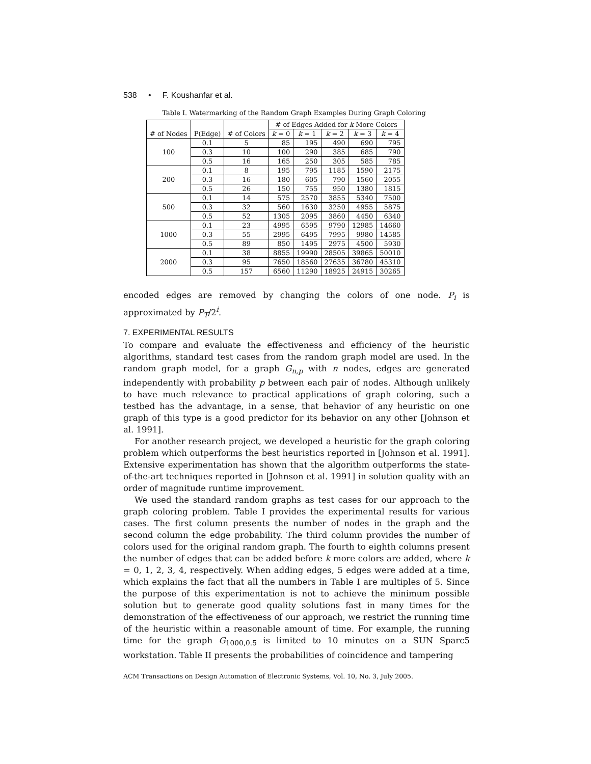538 • F. Koushanfar et al.
Table I. Watermarking of the Random Graph Examples During Graph Coloring
| # of Nodes | P(Edge) | # of Colors | # of Edges Added for k More Colors | | | | |
| --- | --- | --- | --- | --- | --- | --- | --- |
| | | | k = 0 | k = 1 | k = 2 | k = 3 | k = 4 |
| 100 | 0.1 | 5 | 85 | 195 | 490 | 690 | 795 |
| | 0.3 | 10 | 100 | 290 | 385 | 685 | 790 |
| | 0.5 | 16 | 165 | 250 | 305 | 585 | 785 |
| 200 | 0.1 | 8 | 195 | 795 | 1185 | 1590 | 2175 |
| | 0.3 | 16 | 180 | 605 | 790 | 1560 | 2055 |
| | 0.5 | 26 | 150 | 755 | 950 | 1380 | 1815 |
| 500 | 0.1 | 14 | 575 | 2570 | 3855 | 5340 | 7500 |
| | 0.3 | 32 | 560 | 1630 | 3250 | 4955 | 5875 |
| | 0.5 | 52 | 1305 | 2095 | 3860 | 4450 | 6340 |
| 1000 | 0.1 | 23 | 4995 | 6595 | 9790 | 12985 | 14660 |
| | 0.3 | 55 | 2995 | 6495 | 7995 | 9980 | 14585 |
| | 0.5 | 89 | 850 | 1495 | 2975 | 4500 | 5930 |
| 2000 | 0.1 | 38 | 8855 | 19990 | 28505 | 39865 | 50010 |
| | 0.3 | 95 | 7650 | 18560 | 27635 | 36780 | 45310 |
| | 0.5 | 157 | 6560 | 11290 | 18925 | 24915 | 30265 |
encoded edges are removed by changing the colors of one node. P<sub>i</sub> is approximated by P<sub>T</sub>/2<sup>i</sup>.
7. EXPERIMENTAL RESULTS
To compare and evaluate the effectiveness and efficiency of the heuristic algorithms, standard test cases from the random graph model are used. In the random graph model, for a graph G<sub>n,p</sub> with n nodes, edges are generated independently with probability p between each pair of nodes. Although unlikely to have much relevance to practical applications of graph coloring, such a testbed has the advantage, in a sense, that behavior of any heuristic on one graph of this type is a good predictor for its behavior on any other [Johnson et al. 1991].
For another research project, we developed a heuristic for the graph coloring problem which outperforms the best heuristics reported in [Johnson et al. 1991]. Extensive experimentation has shown that the algorithm outperforms the state-of-the-art techniques reported in [Johnson et al. 1991] in solution quality with an order of magnitude runtime improvement.
We used the standard random graphs as test cases for our approach to the graph coloring problem. Table I provides the experimental results for various cases. The first column presents the number of nodes in the graph and the second column the edge probability. The third column provides the number of colors used for the original random graph. The fourth to eighth columns present the number of edges that can be added before k more colors are added, where k = 0, 1, 2, 3, 4, respectively. When adding edges, 5 edges were added at a time, which explains the fact that all the numbers in Table I are multiples of 5. Since the purpose of this experimentation is not to achieve the minimum possible solution but to generate good quality solutions fast in many times for the demonstration of the effectiveness of our approach, we restrict the running time of the heuristic within a reasonable amount of time. For example, the running time for the graph G<sub>1000,0.5</sub> is limited to 10 minutes on a SUN Sparc5 workstation. Table II presents the probabilities of coincidence and tampering
ACM Transactions on Design Automation of Electronic Systems, Vol. 10, No. 3, July 2005.